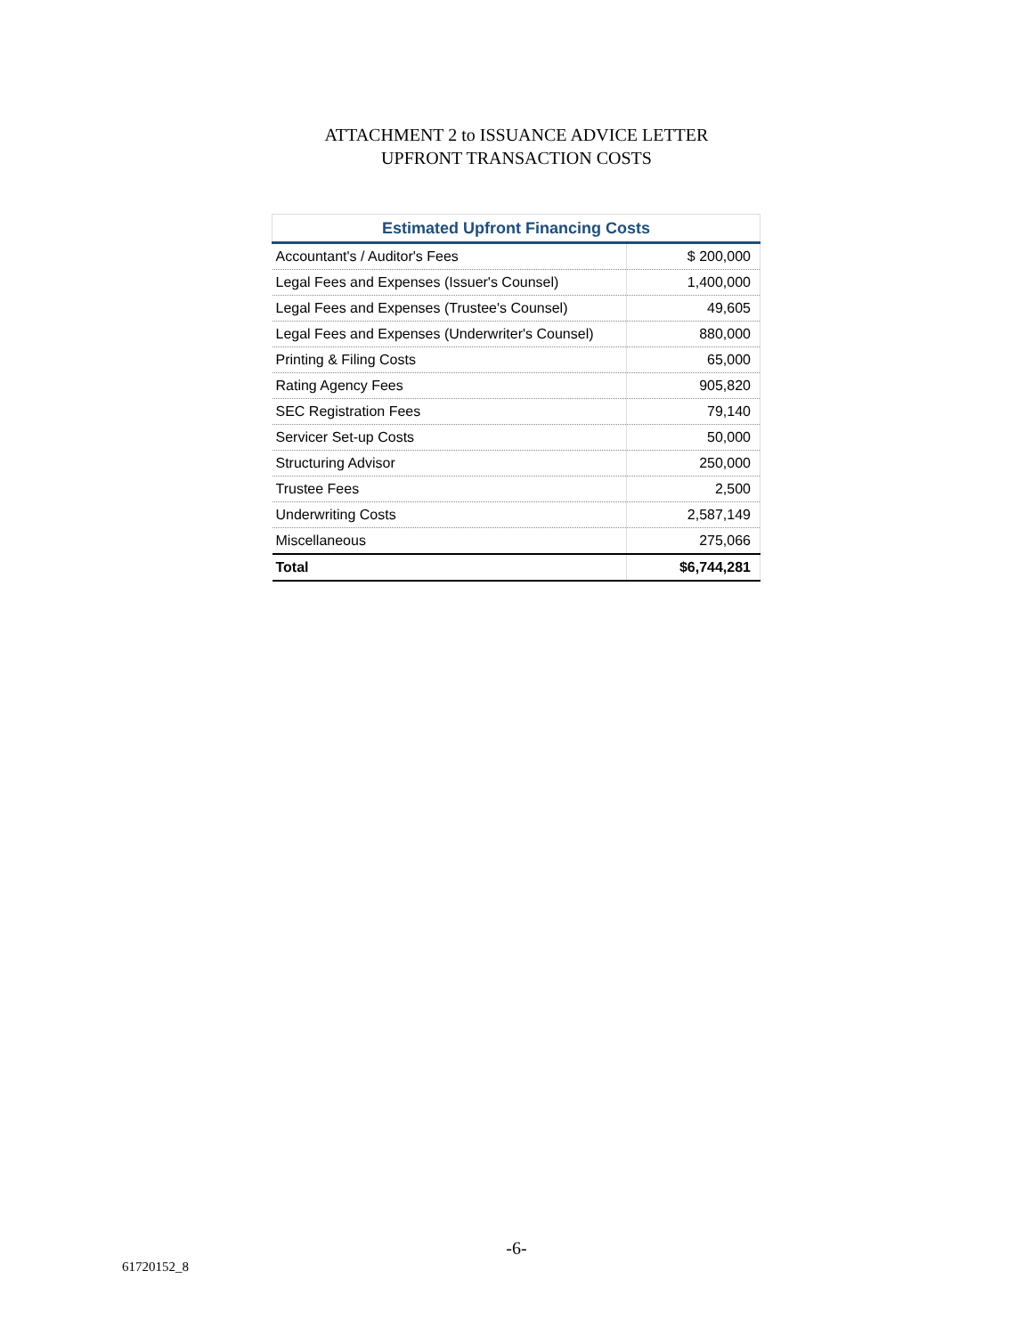ATTACHMENT 2 to ISSUANCE ADVICE LETTER
UPFRONT TRANSACTION COSTS
| Estimated Upfront Financing Costs | |
| --- | --- |
| Accountant's / Auditor's Fees | $ 200,000 |
| Legal Fees and Expenses (Issuer's Counsel) | 1,400,000 |
| Legal Fees and Expenses (Trustee's Counsel) | 49,605 |
| Legal Fees and Expenses (Underwriter's Counsel) | 880,000 |
| Printing & Filing Costs | 65,000 |
| Rating Agency Fees | 905,820 |
| SEC Registration Fees | 79,140 |
| Servicer Set-up Costs | 50,000 |
| Structuring Advisor | 250,000 |
| Trustee Fees | 2,500 |
| Underwriting Costs | 2,587,149 |
| Miscellaneous | 275,066 |
| Total | $6,744,281 |
-6-
61720152_8